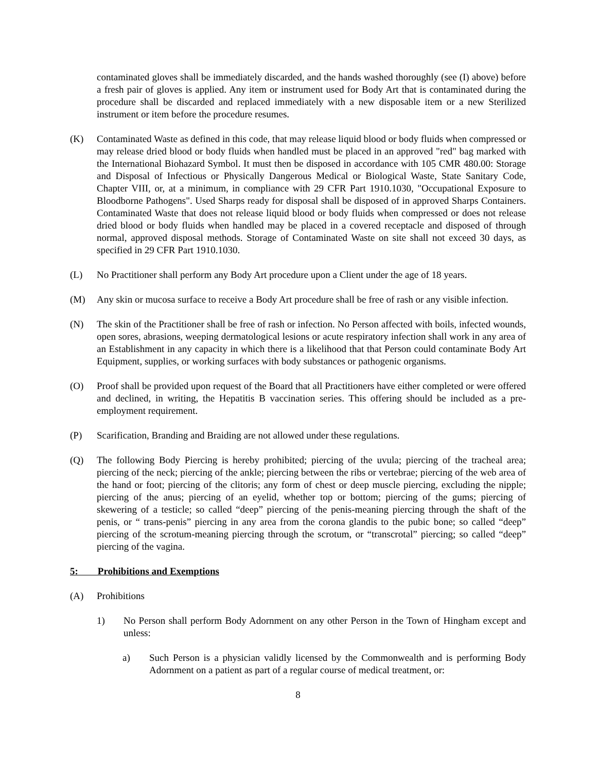contaminated gloves shall be immediately discarded, and the hands washed thoroughly (see (I) above) before a fresh pair of gloves is applied. Any item or instrument used for Body Art that is contaminated during the procedure shall be discarded and replaced immediately with a new disposable item or a new Sterilized instrument or item before the procedure resumes.
(K) Contaminated Waste as defined in this code, that may release liquid blood or body fluids when compressed or may release dried blood or body fluids when handled must be placed in an approved "red" bag marked with the International Biohazard Symbol. It must then be disposed in accordance with 105 CMR 480.00: Storage and Disposal of Infectious or Physically Dangerous Medical or Biological Waste, State Sanitary Code, Chapter VIII, or, at a minimum, in compliance with 29 CFR Part 1910.1030, "Occupational Exposure to Bloodborne Pathogens". Used Sharps ready for disposal shall be disposed of in approved Sharps Containers. Contaminated Waste that does not release liquid blood or body fluids when compressed or does not release dried blood or body fluids when handled may be placed in a covered receptacle and disposed of through normal, approved disposal methods. Storage of Contaminated Waste on site shall not exceed 30 days, as specified in 29 CFR Part 1910.1030.
(L) No Practitioner shall perform any Body Art procedure upon a Client under the age of 18 years.
(M) Any skin or mucosa surface to receive a Body Art procedure shall be free of rash or any visible infection.
(N) The skin of the Practitioner shall be free of rash or infection. No Person affected with boils, infected wounds, open sores, abrasions, weeping dermatological lesions or acute respiratory infection shall work in any area of an Establishment in any capacity in which there is a likelihood that that Person could contaminate Body Art Equipment, supplies, or working surfaces with body substances or pathogenic organisms.
(O) Proof shall be provided upon request of the Board that all Practitioners have either completed or were offered and declined, in writing, the Hepatitis B vaccination series. This offering should be included as a pre-employment requirement.
(P) Scarification, Branding and Braiding are not allowed under these regulations.
(Q) The following Body Piercing is hereby prohibited; piercing of the uvula; piercing of the tracheal area; piercing of the neck; piercing of the ankle; piercing between the ribs or vertebrae; piercing of the web area of the hand or foot; piercing of the clitoris; any form of chest or deep muscle piercing, excluding the nipple; piercing of the anus; piercing of an eyelid, whether top or bottom; piercing of the gums; piercing of skewering of a testicle; so called “deep” piercing of the penis-meaning piercing through the shaft of the penis, or “ trans-penis” piercing in any area from the corona glandis to the pubic bone; so called “deep” piercing of the scrotum-meaning piercing through the scrotum, or “transcrotal” piercing; so called “deep” piercing of the vagina.
5: Prohibitions and Exemptions
(A) Prohibitions
1) No Person shall perform Body Adornment on any other Person in the Town of Hingham except and unless:
a) Such Person is a physician validly licensed by the Commonwealth and is performing Body Adornment on a patient as part of a regular course of medical treatment, or:
8